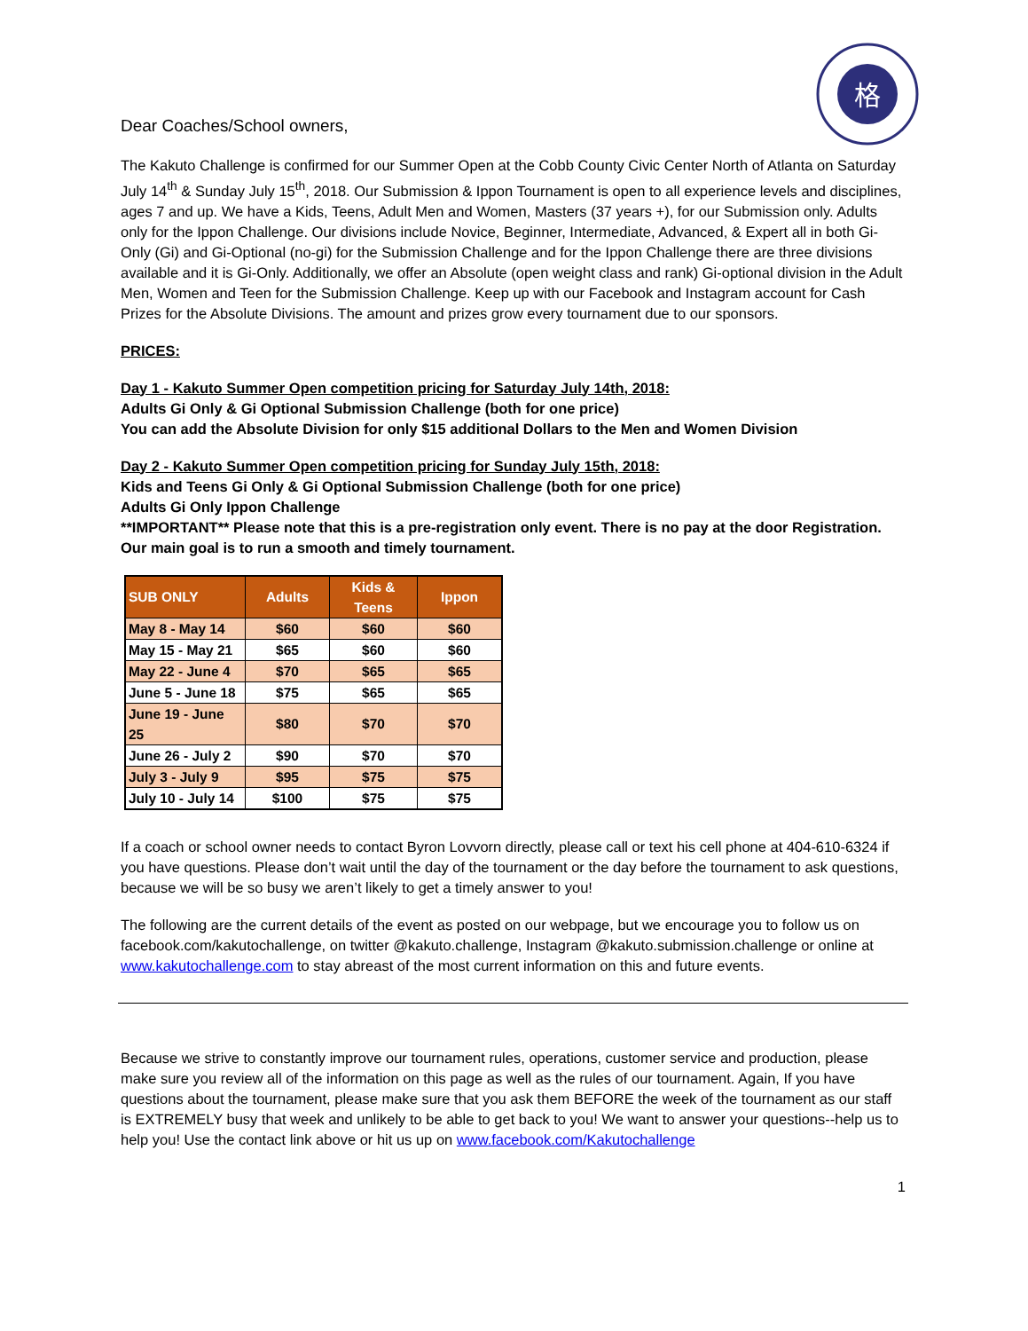格
Dear Coaches/School owners,
The Kakuto Challenge is confirmed for our Summer Open at the Cobb County Civic Center North of Atlanta on Saturday July 14<sup>th</sup> & Sunday July 15<sup>th</sup>, 2018. Our Submission & Ippon Tournament is open to all experience levels and disciplines, ages 7 and up. We have a Kids, Teens, Adult Men and Women, Masters (37 years +), for our Submission only. Adults only for the Ippon Challenge. Our divisions include Novice, Beginner, Intermediate, Advanced, & Expert all in both Gi-Only (Gi) and Gi-Optional (no-gi) for the Submission Challenge and for the Ippon Challenge there are three divisions available and it is Gi-Only. Additionally, we offer an Absolute (open weight class and rank) Gi-optional division in the Adult Men, Women and Teen for the Submission Challenge. Keep up with our Facebook and Instagram account for Cash Prizes for the Absolute Divisions. The amount and prizes grow every tournament due to our sponsors.
PRICES:
Day 1 - Kakuto Summer Open competition pricing for Saturday July 14th, 2018:
Adults Gi Only & Gi Optional Submission Challenge (both for one price)
You can add the Absolute Division for only $15 additional Dollars to the Men and Women Division
Day 2 - Kakuto Summer Open competition pricing for Sunday July 15th, 2018:
Kids and Teens Gi Only & Gi Optional Submission Challenge (both for one price)
Adults Gi Only Ippon Challenge
**IMPORTANT** Please note that this is a pre-registration only event. There is no pay at the door Registration. Our main goal is to run a smooth and timely tournament.
| SUB ONLY | Adults | Kids & Teens | Ippon |
| --- | --- | --- | --- |
| May 8 - May 14 | $60 | $60 | $60 |
| May 15 - May 21 | $65 | $60 | $60 |
| May 22 - June 4 | $70 | $65 | $65 |
| June 5 - June 18 | $75 | $65 | $65 |
| June 19 - June 25 | $80 | $70 | $70 |
| June 26 - July 2 | $90 | $70 | $70 |
| July 3 - July 9 | $95 | $75 | $75 |
| July 10 - July 14 | $100 | $75 | $75 |
If a coach or school owner needs to contact Byron Lovvorn directly, please call or text his cell phone at 404-610-6324 if you have questions. Please don’t wait until the day of the tournament or the day before the tournament to ask questions, because we will be so busy we aren’t likely to get a timely answer to you!
The following are the current details of the event as posted on our webpage, but we encourage you to follow us on facebook.com/kakutochallenge, on twitter @kakuto.challenge, Instagram @kakuto.submission.challenge or online at www.kakutochallenge.com to stay abreast of the most current information on this and future events.
Because we strive to constantly improve our tournament rules, operations, customer service and production, please make sure you review all of the information on this page as well as the rules of our tournament. Again, If you have questions about the tournament, please make sure that you ask them BEFORE the week of the tournament as our staff is EXTREMELY busy that week and unlikely to be able to get back to you! We want to answer your questions--help us to help you! Use the contact link above or hit us up on www.facebook.com/Kakutochallenge
1